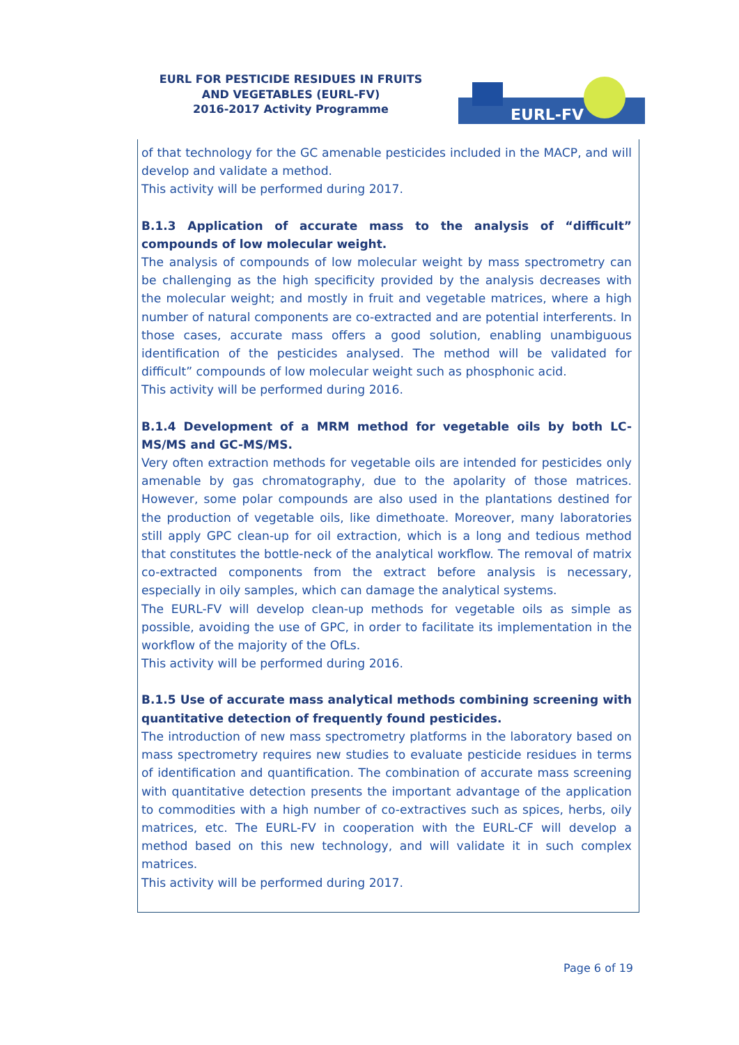EURL FOR PESTICIDE RESIDUES IN FRUITS AND VEGETABLES (EURL-FV)
2016-2017 Activity Programme
EURL-FV
of that technology for the GC amenable pesticides included in the MACP, and will develop and validate a method.
This activity will be performed during 2017.
B.1.3 Application of accurate mass to the analysis of “difficult” compounds of low molecular weight.
The analysis of compounds of low molecular weight by mass spectrometry can be challenging as the high specificity provided by the analysis decreases with the molecular weight; and mostly in fruit and vegetable matrices, where a high number of natural components are co-extracted and are potential interferents. In those cases, accurate mass offers a good solution, enabling unambiguous identification of the pesticides analysed. The method will be validated for difficult” compounds of low molecular weight such as phosphonic acid.
This activity will be performed during 2016.
B.1.4 Development of a MRM method for vegetable oils by both LC-MS/MS and GC-MS/MS.
Very often extraction methods for vegetable oils are intended for pesticides only amenable by gas chromatography, due to the apolarity of those matrices. However, some polar compounds are also used in the plantations destined for the production of vegetable oils, like dimethoate. Moreover, many laboratories still apply GPC clean-up for oil extraction, which is a long and tedious method that constitutes the bottle-neck of the analytical workflow. The removal of matrix co-extracted components from the extract before analysis is necessary, especially in oily samples, which can damage the analytical systems.
The EURL-FV will develop clean-up methods for vegetable oils as simple as possible, avoiding the use of GPC, in order to facilitate its implementation in the workflow of the majority of the OfLs.
This activity will be performed during 2016.
B.1.5 Use of accurate mass analytical methods combining screening with quantitative detection of frequently found pesticides.
The introduction of new mass spectrometry platforms in the laboratory based on mass spectrometry requires new studies to evaluate pesticide residues in terms of identification and quantification. The combination of accurate mass screening with quantitative detection presents the important advantage of the application to commodities with a high number of co-extractives such as spices, herbs, oily matrices, etc. The EURL-FV in cooperation with the EURL-CF will develop a method based on this new technology, and will validate it in such complex matrices.
This activity will be performed during 2017.
Page 6 of 19